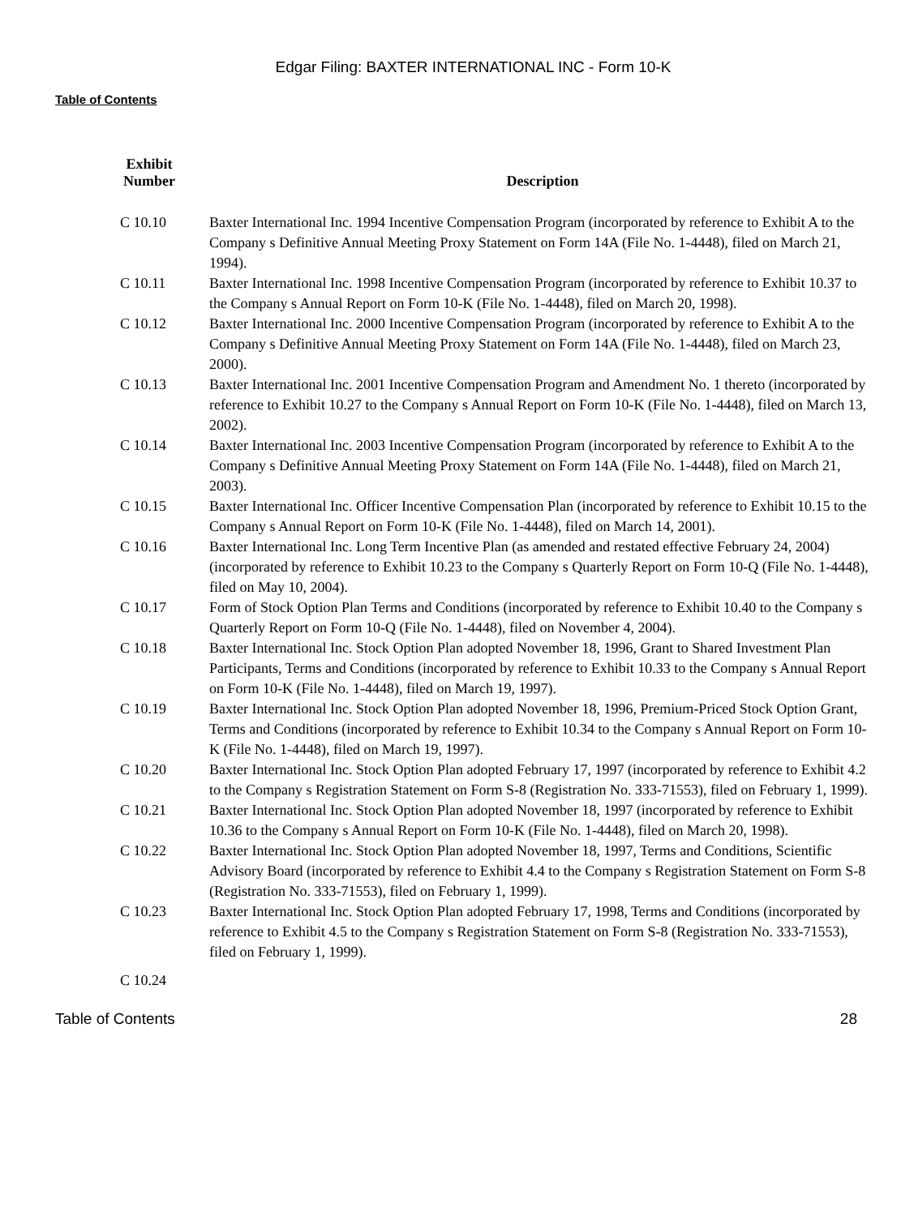Edgar Filing: BAXTER INTERNATIONAL INC - Form 10-K
Table of Contents
| Exhibit Number | Description |
| --- | --- |
| C 10.10 | Baxter International Inc. 1994 Incentive Compensation Program (incorporated by reference to Exhibit A to the Company s Definitive Annual Meeting Proxy Statement on Form 14A (File No. 1-4448), filed on March 21, 1994). |
| C 10.11 | Baxter International Inc. 1998 Incentive Compensation Program (incorporated by reference to Exhibit 10.37 to the Company s Annual Report on Form 10-K (File No. 1-4448), filed on March 20, 1998). |
| C 10.12 | Baxter International Inc. 2000 Incentive Compensation Program (incorporated by reference to Exhibit A to the Company s Definitive Annual Meeting Proxy Statement on Form 14A (File No. 1-4448), filed on March 23, 2000). |
| C 10.13 | Baxter International Inc. 2001 Incentive Compensation Program and Amendment No. 1 thereto (incorporated by reference to Exhibit 10.27 to the Company s Annual Report on Form 10-K (File No. 1-4448), filed on March 13, 2002). |
| C 10.14 | Baxter International Inc. 2003 Incentive Compensation Program (incorporated by reference to Exhibit A to the Company s Definitive Annual Meeting Proxy Statement on Form 14A (File No. 1-4448), filed on March 21, 2003). |
| C 10.15 | Baxter International Inc. Officer Incentive Compensation Plan (incorporated by reference to Exhibit 10.15 to the Company s Annual Report on Form 10-K (File No. 1-4448), filed on March 14, 2001). |
| C 10.16 | Baxter International Inc. Long Term Incentive Plan (as amended and restated effective February 24, 2004) (incorporated by reference to Exhibit 10.23 to the Company s Quarterly Report on Form 10-Q (File No. 1-4448), filed on May 10, 2004). |
| C 10.17 | Form of Stock Option Plan Terms and Conditions (incorporated by reference to Exhibit 10.40 to the Company s Quarterly Report on Form 10-Q (File No. 1-4448), filed on November 4, 2004). |
| C 10.18 | Baxter International Inc. Stock Option Plan adopted November 18, 1996, Grant to Shared Investment Plan Participants, Terms and Conditions (incorporated by reference to Exhibit 10.33 to the Company s Annual Report on Form 10-K (File No. 1-4448), filed on March 19, 1997). |
| C 10.19 | Baxter International Inc. Stock Option Plan adopted November 18, 1996, Premium-Priced Stock Option Grant, Terms and Conditions (incorporated by reference to Exhibit 10.34 to the Company s Annual Report on Form 10-K (File No. 1-4448), filed on March 19, 1997). |
| C 10.20 | Baxter International Inc. Stock Option Plan adopted February 17, 1997 (incorporated by reference to Exhibit 4.2 to the Company s Registration Statement on Form S-8 (Registration No. 333-71553), filed on February 1, 1999). |
| C 10.21 | Baxter International Inc. Stock Option Plan adopted November 18, 1997 (incorporated by reference to Exhibit 10.36 to the Company s Annual Report on Form 10-K (File No. 1-4448), filed on March 20, 1998). |
| C 10.22 | Baxter International Inc. Stock Option Plan adopted November 18, 1997, Terms and Conditions, Scientific Advisory Board (incorporated by reference to Exhibit 4.4 to the Company s Registration Statement on Form S-8 (Registration No. 333-71553), filed on February 1, 1999). |
| C 10.23 | Baxter International Inc. Stock Option Plan adopted February 17, 1998, Terms and Conditions (incorporated by reference to Exhibit 4.5 to the Company s Registration Statement on Form S-8 (Registration No. 333-71553), filed on February 1, 1999). |
| C 10.24 | |
Table of Contents 28